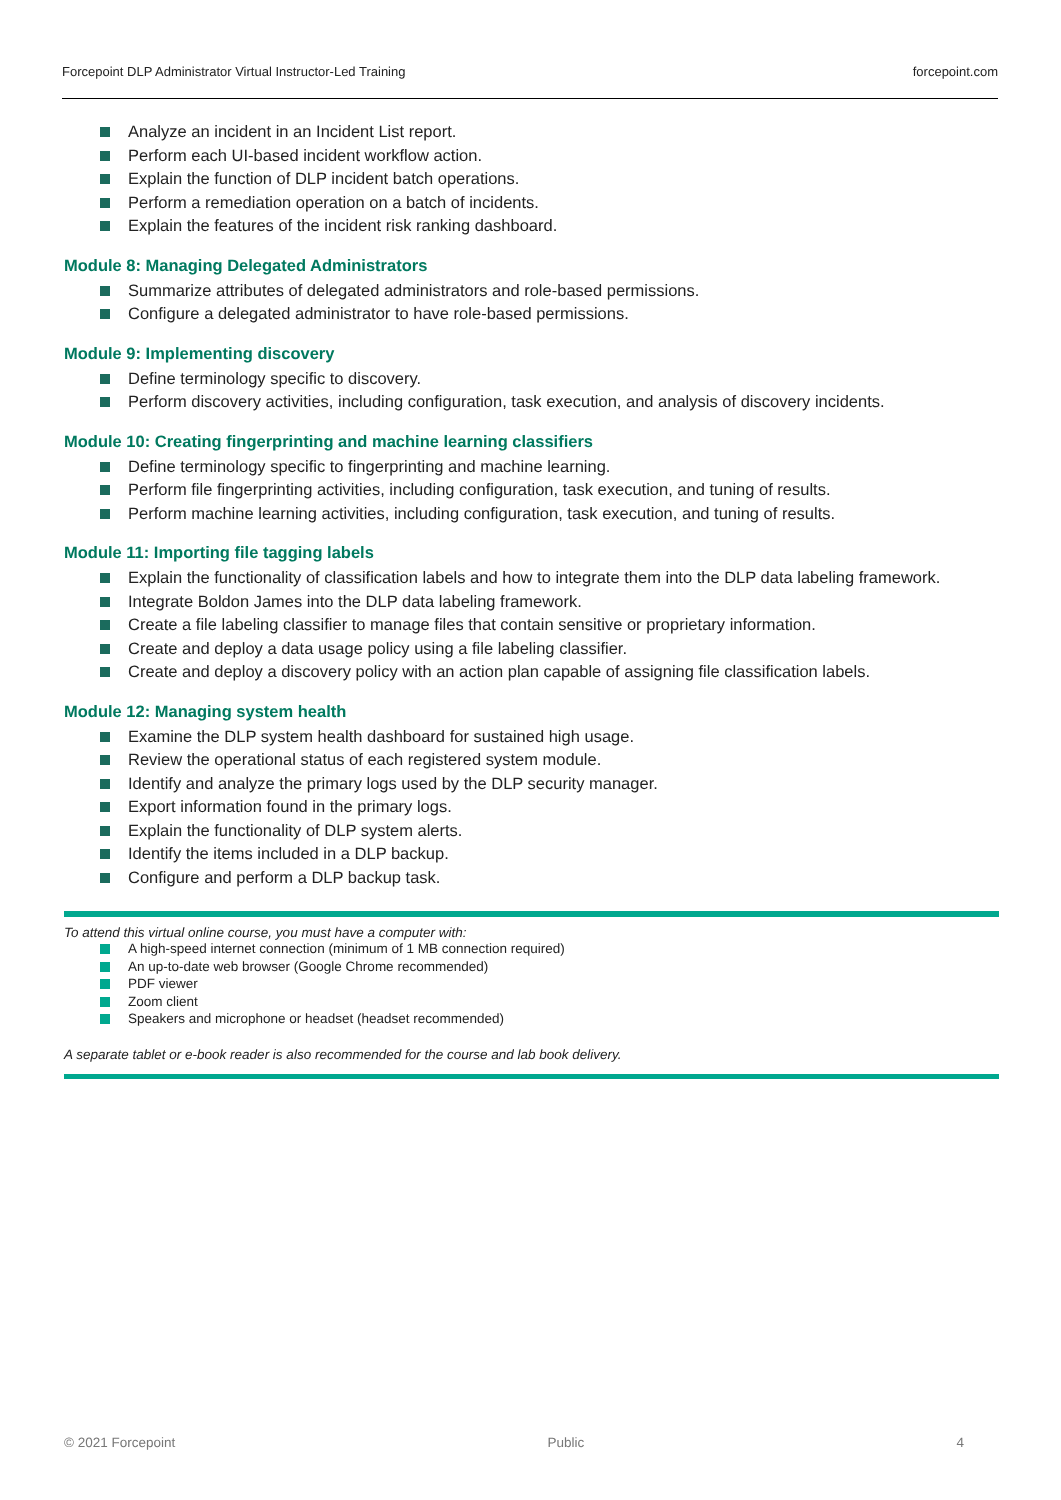Forcepoint DLP Administrator Virtual Instructor-Led Training forcepoint.com
Analyze an incident in an Incident List report.
Perform each UI-based incident workflow action.
Explain the function of DLP incident batch operations.
Perform a remediation operation on a batch of incidents.
Explain the features of the incident risk ranking dashboard.
Module 8: Managing Delegated Administrators
Summarize attributes of delegated administrators and role-based permissions.
Configure a delegated administrator to have role-based permissions.
Module 9: Implementing discovery
Define terminology specific to discovery.
Perform discovery activities, including configuration, task execution, and analysis of discovery incidents.
Module 10: Creating fingerprinting and machine learning classifiers
Define terminology specific to fingerprinting and machine learning.
Perform file fingerprinting activities, including configuration, task execution, and tuning of results.
Perform machine learning activities, including configuration, task execution, and tuning of results.
Module 11: Importing file tagging labels
Explain the functionality of classification labels and how to integrate them into the DLP data labeling framework.
Integrate Boldon James into the DLP data labeling framework.
Create a file labeling classifier to manage files that contain sensitive or proprietary information.
Create and deploy a data usage policy using a file labeling classifier.
Create and deploy a discovery policy with an action plan capable of assigning file classification labels.
Module 12: Managing system health
Examine the DLP system health dashboard for sustained high usage.
Review the operational status of each registered system module.
Identify and analyze the primary logs used by the DLP security manager.
Export information found in the primary logs.
Explain the functionality of DLP system alerts.
Identify the items included in a DLP backup.
Configure and perform a DLP backup task.
To attend this virtual online course, you must have a computer with:
A high-speed internet connection (minimum of 1 MB connection required)
An up-to-date web browser (Google Chrome recommended)
PDF viewer
Zoom client
Speakers and microphone or headset (headset recommended)
A separate tablet or e-book reader is also recommended for the course and lab book delivery.
© 2021 Forcepoint Public 4